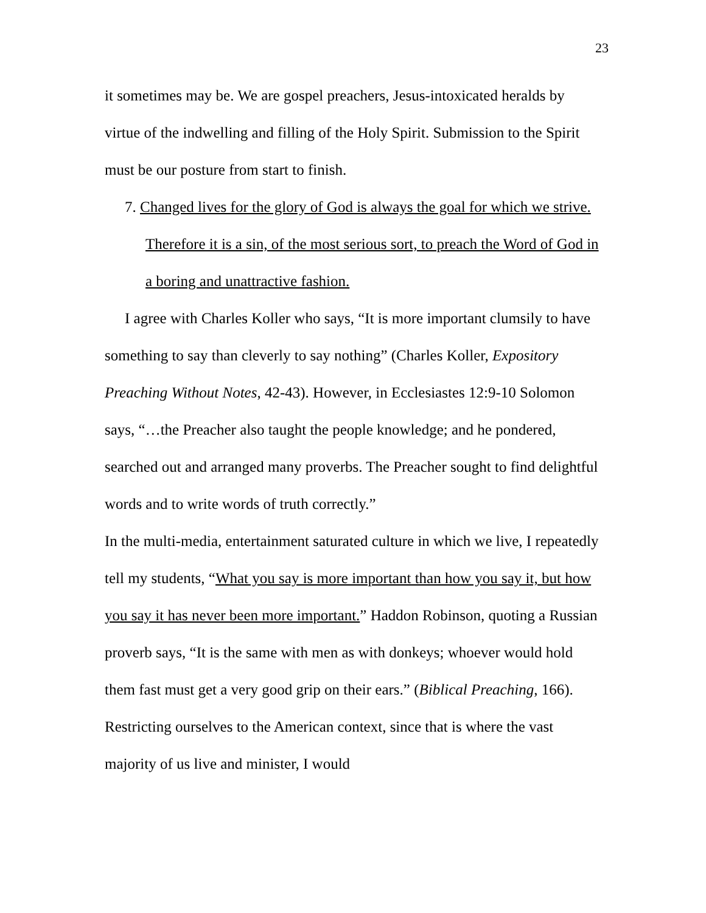23
it sometimes may be. We are gospel preachers, Jesus-intoxicated heralds by virtue of the indwelling and filling of the Holy Spirit. Submission to the Spirit must be our posture from start to finish.
7. Changed lives for the glory of God is always the goal for which we strive. Therefore it is a sin, of the most serious sort, to preach the Word of God in a boring and unattractive fashion.
I agree with Charles Koller who says, “It is more important clumsily to have something to say than cleverly to say nothing” (Charles Koller, Expository Preaching Without Notes, 42-43). However, in Ecclesiastes 12:9-10 Solomon says, “…the Preacher also taught the people knowledge; and he pondered, searched out and arranged many proverbs. The Preacher sought to find delightful words and to write words of truth correctly.”
In the multi-media, entertainment saturated culture in which we live, I repeatedly tell my students, “What you say is more important than how you say it, but how you say it has never been more important.” Haddon Robinson, quoting a Russian proverb says, “It is the same with men as with donkeys; whoever would hold them fast must get a very good grip on their ears.” (Biblical Preaching, 166). Restricting ourselves to the American context, since that is where the vast majority of us live and minister, I would